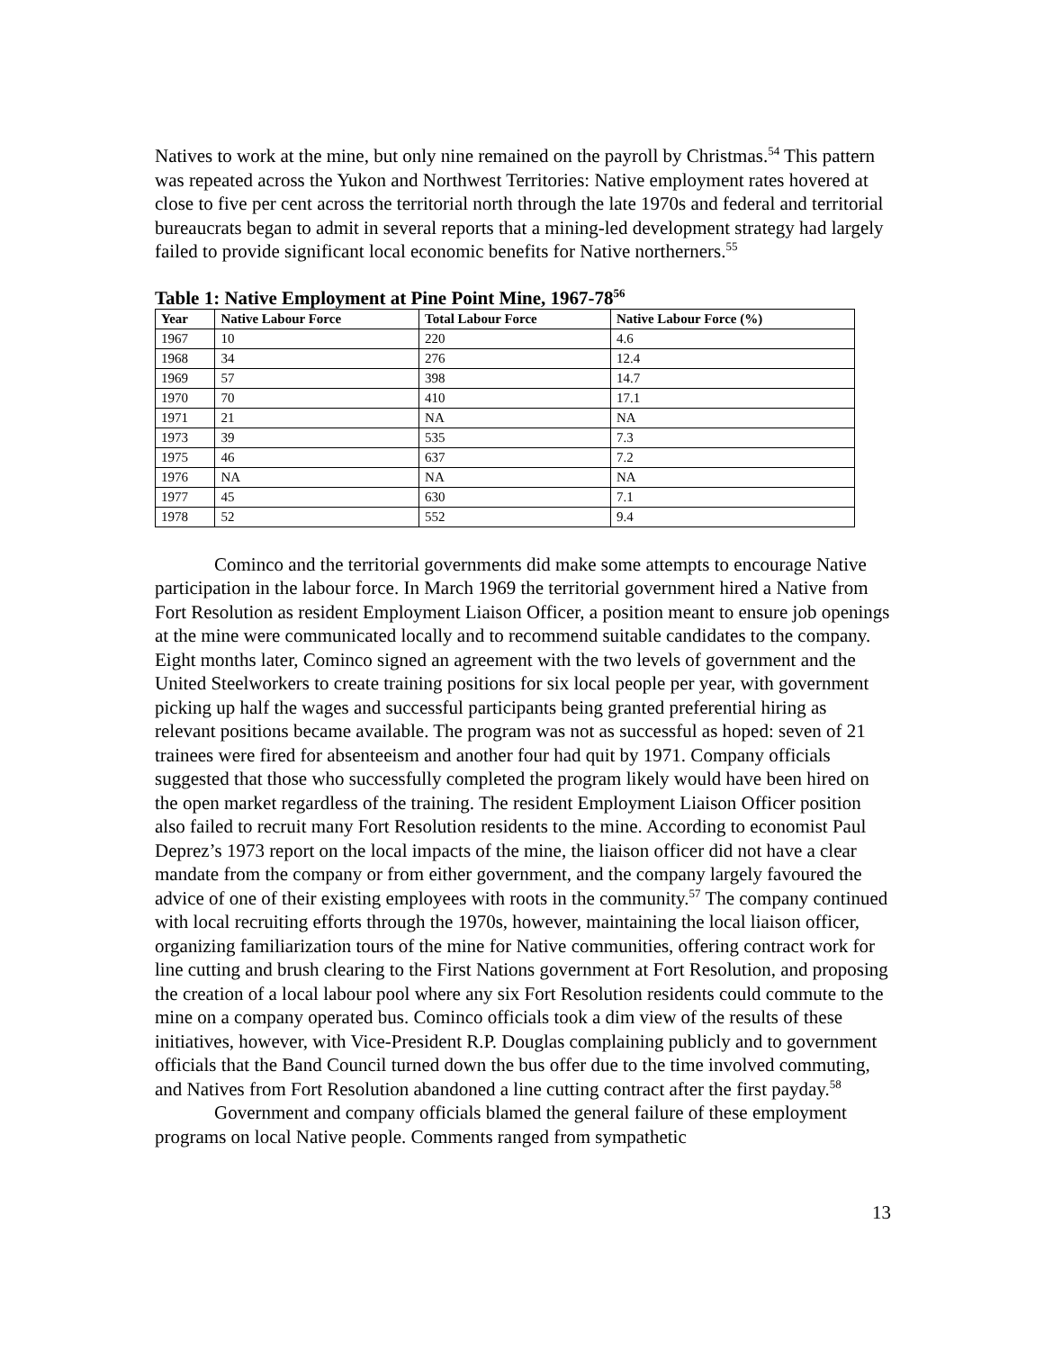Natives to work at the mine, but only nine remained on the payroll by Christmas.<sup>54</sup> This pattern was repeated across the Yukon and Northwest Territories: Native employment rates hovered at close to five per cent across the territorial north through the late 1970s and federal and territorial bureaucrats began to admit in several reports that a mining-led development strategy had largely failed to provide significant local economic benefits for Native northerners.<sup>55</sup>
Table 1: Native Employment at Pine Point Mine, 1967-78<sup>56</sup>
| Year | Native Labour Force | Total Labour Force | Native Labour Force (%) |
| --- | --- | --- | --- |
| 1967 | 10 | 220 | 4.6 |
| 1968 | 34 | 276 | 12.4 |
| 1969 | 57 | 398 | 14.7 |
| 1970 | 70 | 410 | 17.1 |
| 1971 | 21 | NA | NA |
| 1973 | 39 | 535 | 7.3 |
| 1975 | 46 | 637 | 7.2 |
| 1976 | NA | NA | NA |
| 1977 | 45 | 630 | 7.1 |
| 1978 | 52 | 552 | 9.4 |
Cominco and the territorial governments did make some attempts to encourage Native participation in the labour force. In March 1969 the territorial government hired a Native from Fort Resolution as resident Employment Liaison Officer, a position meant to ensure job openings at the mine were communicated locally and to recommend suitable candidates to the company. Eight months later, Cominco signed an agreement with the two levels of government and the United Steelworkers to create training positions for six local people per year, with government picking up half the wages and successful participants being granted preferential hiring as relevant positions became available. The program was not as successful as hoped: seven of 21 trainees were fired for absenteeism and another four had quit by 1971. Company officials suggested that those who successfully completed the program likely would have been hired on the open market regardless of the training. The resident Employment Liaison Officer position also failed to recruit many Fort Resolution residents to the mine. According to economist Paul Deprez’s 1973 report on the local impacts of the mine, the liaison officer did not have a clear mandate from the company or from either government, and the company largely favoured the advice of one of their existing employees with roots in the community.<sup>57</sup> The company continued with local recruiting efforts through the 1970s, however, maintaining the local liaison officer, organizing familiarization tours of the mine for Native communities, offering contract work for line cutting and brush clearing to the First Nations government at Fort Resolution, and proposing the creation of a local labour pool where any six Fort Resolution residents could commute to the mine on a company operated bus. Cominco officials took a dim view of the results of these initiatives, however, with Vice-President R.P. Douglas complaining publicly and to government officials that the Band Council turned down the bus offer due to the time involved commuting, and Natives from Fort Resolution abandoned a line cutting contract after the first payday.<sup>58</sup>
Government and company officials blamed the general failure of these employment programs on local Native people. Comments ranged from sympathetic
13